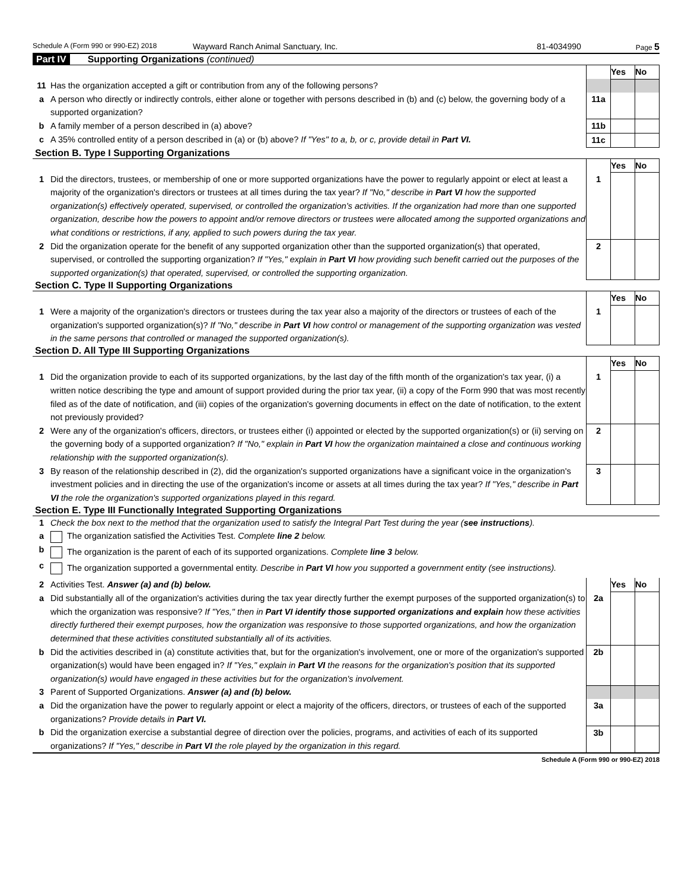Schedule A (Form 990 or 990-EZ) 2018
Wayward Ranch Animal Sanctuary, Inc. 81-4034990
Page 5
Part IV Supporting Organizations (continued)
| | | | | Yes | No |
| 11 | Has the organization accepted a gift or contribution from any of the following persons? | | | | |
| a | A person who directly or indirectly controls, either alone or together with persons described in (b) and (c) below, the governing body of a supported organization? | | 11a | | |
| b | A family member of a person described in (a) above? | | 11b | | |
| c | A 35% controlled entity of a person described in (a) or (b) above? If "Yes" to a, b, or c, provide detail in Part VI. | | 11c | | |
Section B. Type I Supporting Organizations
| | | | Yes | No |
| 1 | Did the directors, trustees, or membership of one or more supported organizations have the power to regularly appoint or elect at least a majority of the organization's directors or trustees at all times during the tax year? If "No," describe in Part VI how the supported organization(s) effectively operated, supervised, or controlled the organization's activities. If the organization had more than one supported organization, describe how the powers to appoint and/or remove directors or trustees were allocated among the supported organizations and what conditions or restrictions, if any, applied to such powers during the tax year. | 1 | | |
| 2 | Did the organization operate for the benefit of any supported organization other than the supported organization(s) that operated, supervised, or controlled the supporting organization? If "Yes," explain in Part VI how providing such benefit carried out the purposes of the supported organization(s) that operated, supervised, or controlled the supporting organization. | 2 | | |
Section C. Type II Supporting Organizations
| | | | Yes | No |
| 1 | Were a majority of the organization's directors or trustees during the tax year also a majority of the directors or trustees of each of the organization's supported organization(s)? If "No," describe in Part VI how control or management of the supporting organization was vested in the same persons that controlled or managed the supported organization(s). | 1 | | |
Section D. All Type III Supporting Organizations
| | | | Yes | No |
| 1 | Did the organization provide to each of its supported organizations, by the last day of the fifth month of the organization's tax year, (i) a written notice describing the type and amount of support provided during the prior tax year, (ii) a copy of the Form 990 that was most recently filed as of the date of notification, and (iii) copies of the organization's governing documents in effect on the date of notification, to the extent not previously provided? | 1 | | |
| 2 | Were any of the organization's officers, directors, or trustees either (i) appointed or elected by the supported organization(s) or (ii) serving on the governing body of a supported organization? If "No," explain in Part VI how the organization maintained a close and continuous working relationship with the supported organization(s). | 2 | | |
| 3 | By reason of the relationship described in (2), did the organization's supported organizations have a significant voice in the organization's investment policies and in directing the use of the organization's income or assets at all times during the tax year? If "Yes," describe in Part VI the role the organization's supported organizations played in this regard. | 3 | | |
Section E. Type III Functionally Integrated Supporting Organizations
| 1 | Check the box next to the method that the organization used to satisfy the Integral Part Test during the year ( see instructions ). |
| a | The organization satisfied the Activities Test. Complete line 2 below. |
| b | The organization is the parent of each of its supported organizations. Complete line 3 below. |
| c | The organization supported a governmental entity. Describe in Part VI how you supported a government entity (see instructions). |
| 2 | Activities Test. Answer (a) and (b) below. | | Yes | No |
| a | Did substantially all of the organization's activities during the tax year directly further the exempt purposes of the supported organization(s) to which the organization was responsive? If "Yes," then in Part VI identify those supported organizations and explain how these activities directly furthered their exempt purposes, how the organization was responsive to those supported organizations, and how the organization determined that these activities constituted substantially all of its activities. | 2a | | |
| b | Did the activities described in (a) constitute activities that, but for the organization's involvement, one or more of the organization's supported organization(s) would have been engaged in? If "Yes," explain in Part VI the reasons for the organization's position that its supported organization(s) would have engaged in these activities but for the organization's involvement. | 2b | | |
| 3 | Parent of Supported Organizations. Answer (a) and (b) below. | | | |
| a | Did the organization have the power to regularly appoint or elect a majority of the officers, directors, or trustees of each of the supported organizations? Provide details in Part VI. | 3a | | |
| b | Did the organization exercise a substantial degree of direction over the policies, programs, and activities of each of its supported organizations? If "Yes," describe in Part VI the role played by the organization in this regard. | 3b | | |
Schedule A (Form 990 or 990-EZ) 2018